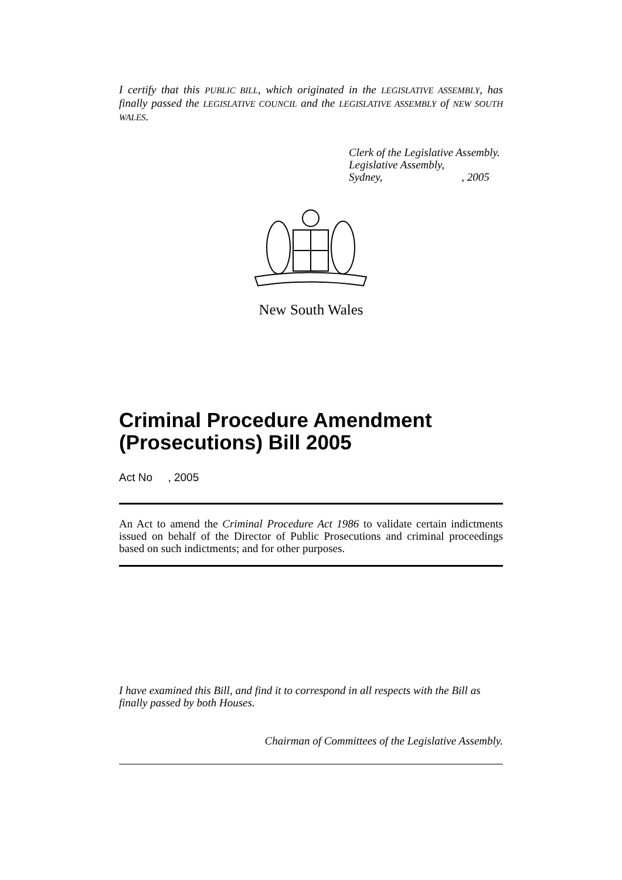I certify that this PUBLIC BILL, which originated in the LEGISLATIVE ASSEMBLY, has finally passed the LEGISLATIVE COUNCIL and the LEGISLATIVE ASSEMBLY of NEW SOUTH WALES.
Clerk of the Legislative Assembly.
Legislative Assembly,
Sydney, , 2005
New South Wales
Criminal Procedure Amendment (Prosecutions) Bill 2005
Act No , 2005
An Act to amend the Criminal Procedure Act 1986 to validate certain indictments issued on behalf of the Director of Public Prosecutions and criminal proceedings based on such indictments; and for other purposes.
I have examined this Bill, and find it to correspond in all respects with the Bill as finally passed by both Houses.
Chairman of Committees of the Legislative Assembly.